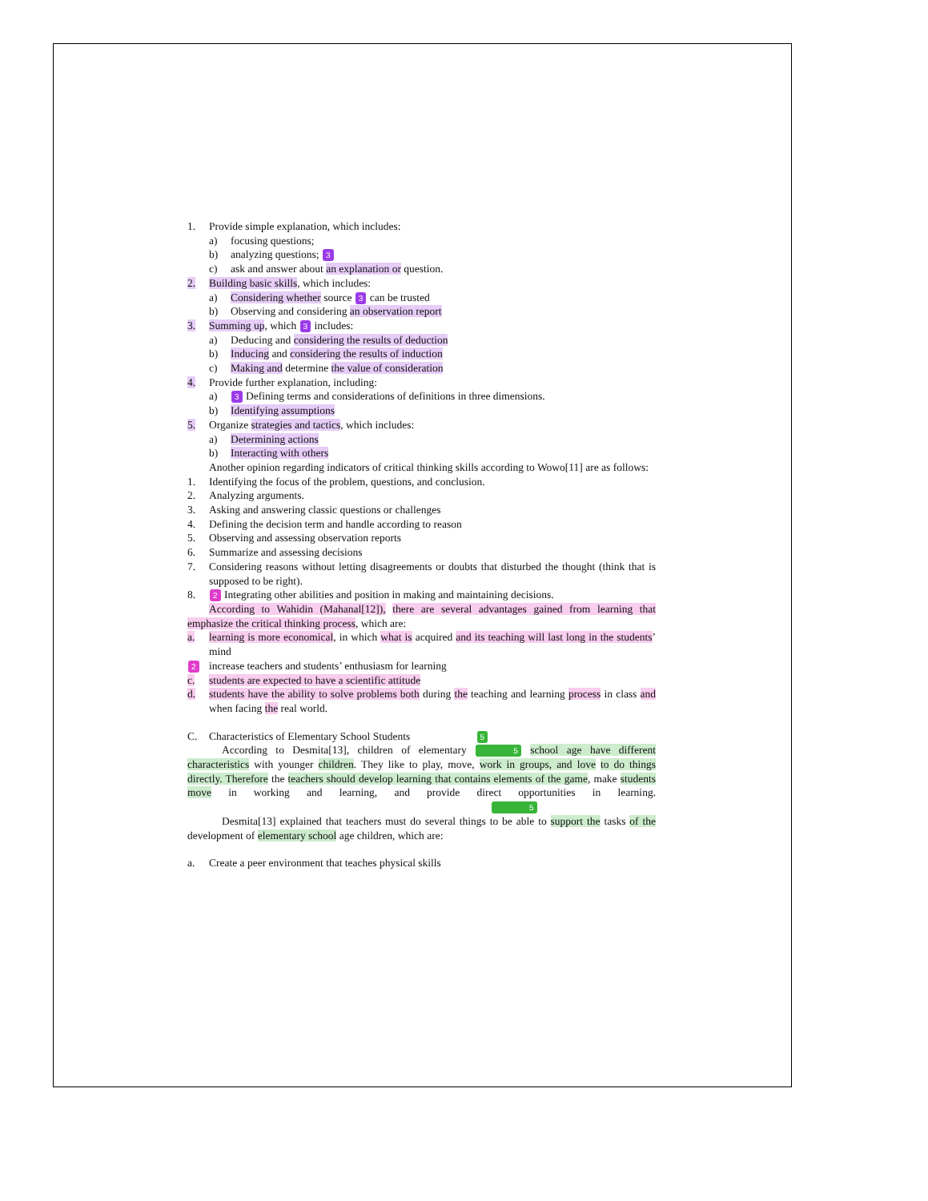1. Provide simple explanation, which includes:
a) focusing questions;
b) analyzing questions; 3
c) ask and answer about an explanation or question.
2. Building basic skills, which includes:
a) Considering whether source 3 can be trusted
b) Observing and considering an observation report
3. Summing up, which 3 includes:
a) Deducing and considering the results of deduction
b) Inducing and considering the results of induction
c) Making and determine the value of consideration
4. Provide further explanation, including:
a) 3 Defining terms and considerations of definitions in three dimensions.
b) Identifying assumptions
5. Organize strategies and tactics, which includes:
a) Determining actions
b) Interacting with others
Another opinion regarding indicators of critical thinking skills according to Wowo[11] are as follows:
1. Identifying the focus of the problem, questions, and conclusion.
2. Analyzing arguments.
3. Asking and answering classic questions or challenges
4. Defining the decision term and handle according to reason
5. Observing and assessing observation reports
6. Summarize and assessing decisions
7. Considering reasons without letting disagreements or doubts that disturbed the thought (think that is supposed to be right).
8. 2 Integrating other abilities and position in making and maintaining decisions.
According to Wahidin (Mahanal[12]), there are several advantages gained from learning that emphasize the critical thinking process, which are:
a. learning is more economical, in which what is acquired and its teaching will last long in the students’ mind
2 increase teachers and students’ enthusiasm for learning
c. students are expected to have a scientific attitude
d. students have the ability to solve problems both during the teaching and learning process in class and when facing the real world.
C. Characteristics of Elementary School Students 5
According to Desmita[13], children of elementary 5 school age have different characteristics with younger children. They like to play, move, work in groups, and love to do things directly. Therefore the teachers should develop learning that contains elements of the game, make students move in working and learning, and provide direct opportunities in learning. 5
Desmita[13] explained that teachers must do several things to be able to support the tasks of the development of elementary school age children, which are:
a. Create a peer environment that teaches physical skills